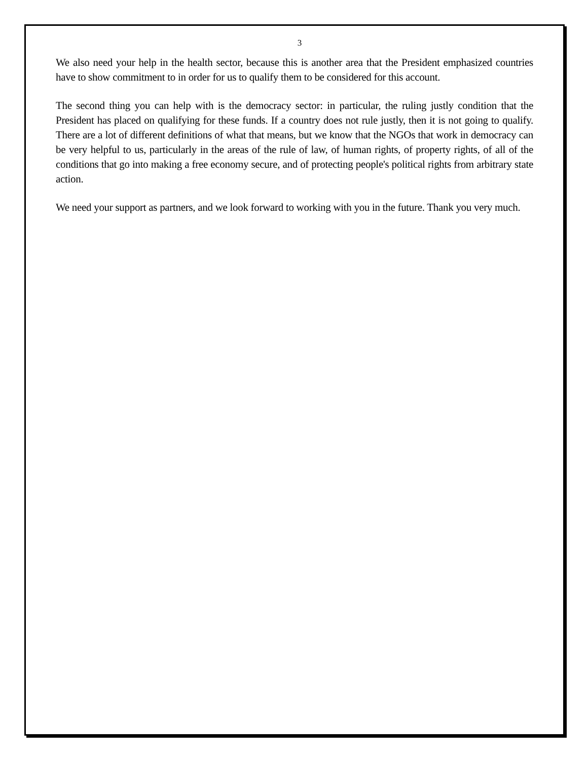3
We also need your help in the health sector, because this is another area that the President emphasized countries have to show commitment to in order for us to qualify them to be considered for this account.
The second thing you can help with is the democracy sector: in particular, the ruling justly condition that the President has placed on qualifying for these funds. If a country does not rule justly, then it is not going to qualify. There are a lot of different definitions of what that means, but we know that the NGOs that work in democracy can be very helpful to us, particularly in the areas of the rule of law, of human rights, of property rights, of all of the conditions that go into making a free economy secure, and of protecting people's political rights from arbitrary state action.
We need your support as partners, and we look forward to working with you in the future. Thank you very much.